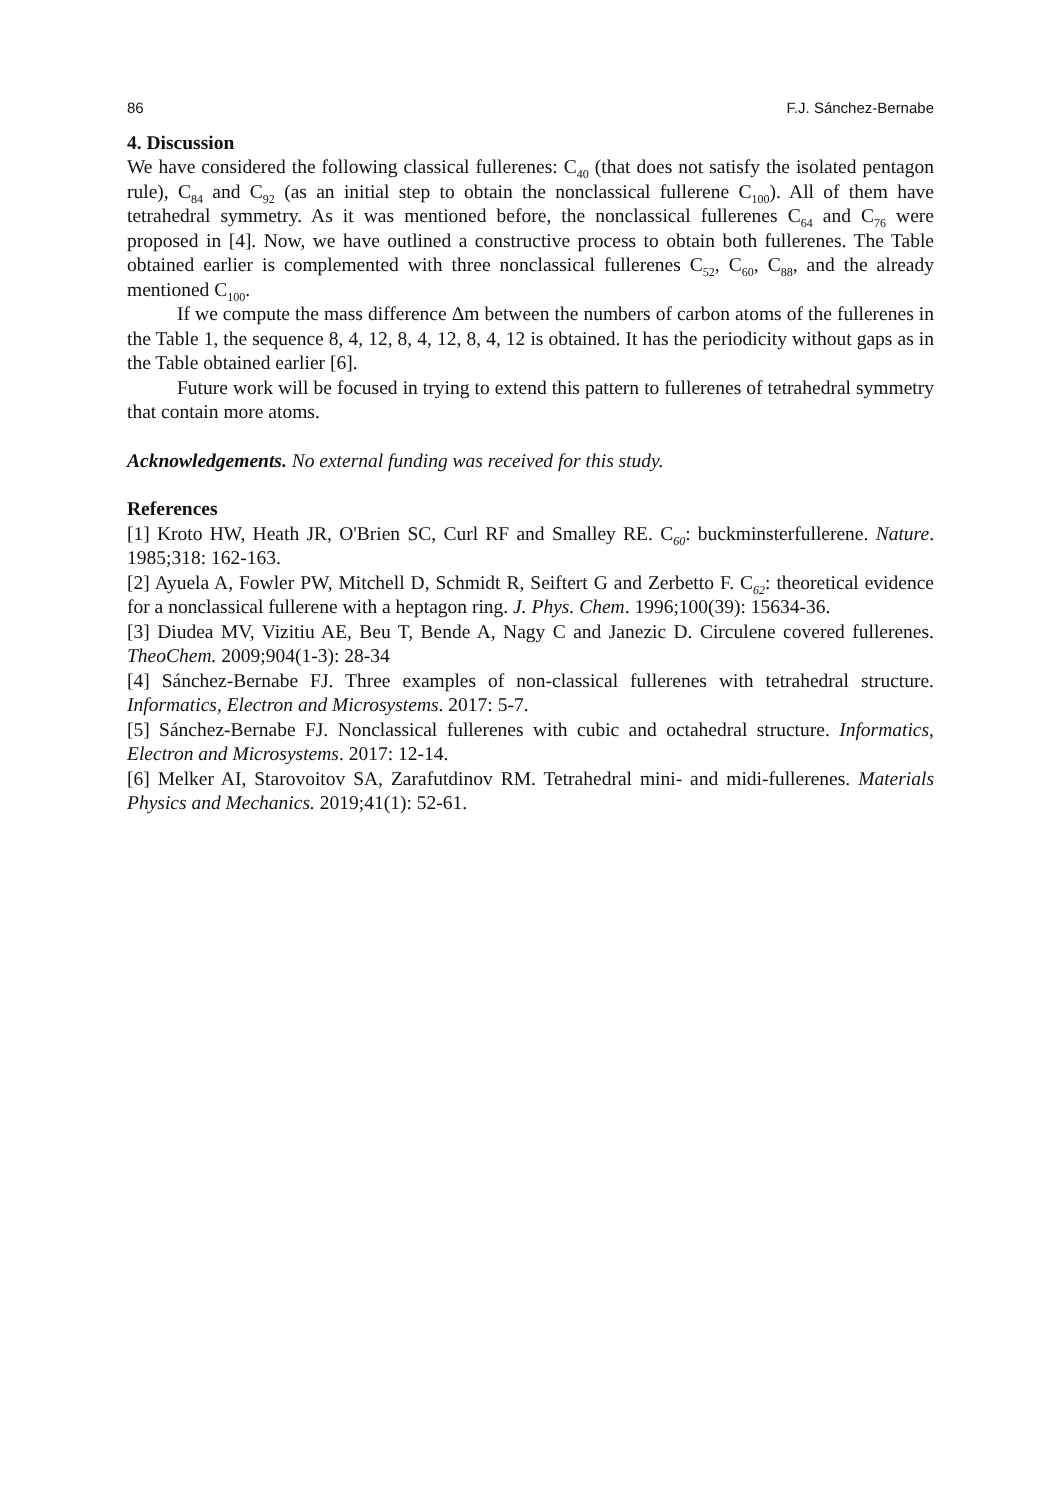86 F.J. Sánchez-Bernabe
4. Discussion
We have considered the following classical fullerenes: C<sub>40</sub> (that does not satisfy the isolated pentagon rule), C<sub>84</sub> and C<sub>92</sub> (as an initial step to obtain the nonclassical fullerene C<sub>100</sub>). All of them have tetrahedral symmetry. As it was mentioned before, the nonclassical fullerenes C<sub>64</sub> and C<sub>76</sub> were proposed in [4]. Now, we have outlined a constructive process to obtain both fullerenes. The Table obtained earlier is complemented with three nonclassical fullerenes C<sub>52</sub>, C<sub>60</sub>, C<sub>88</sub>, and the already mentioned C<sub>100</sub>.
If we compute the mass difference Δm between the numbers of carbon atoms of the fullerenes in the Table 1, the sequence 8, 4, 12, 8, 4, 12, 8, 4, 12 is obtained. It has the periodicity without gaps as in the Table obtained earlier [6].
Future work will be focused in trying to extend this pattern to fullerenes of tetrahedral symmetry that contain more atoms.
Acknowledgements. No external funding was received for this study.
References
[1] Kroto HW, Heath JR, O'Brien SC, Curl RF and Smalley RE. C<sub>60</sub>: buckminsterfullerene. Nature. 1985;318: 162-163.
[2] Ayuela A, Fowler PW, Mitchell D, Schmidt R, Seiftert G and Zerbetto F. C<sub>62</sub>: theoretical evidence for a nonclassical fullerene with a heptagon ring. J. Phys. Chem. 1996;100(39): 15634-36.
[3] Diudea MV, Vizitiu AE, Beu T, Bende A, Nagy C and Janezic D. Circulene covered fullerenes. TheoChem. 2009;904(1-3): 28-34
[4] Sánchez-Bernabe FJ. Three examples of non-classical fullerenes with tetrahedral structure. Informatics, Electron and Microsystems. 2017: 5-7.
[5] Sánchez-Bernabe FJ. Nonclassical fullerenes with cubic and octahedral structure. Informatics, Electron and Microsystems. 2017: 12-14.
[6] Melker AI, Starovoitov SA, Zarafutdinov RM. Tetrahedral mini- and midi-fullerenes. Materials Physics and Mechanics. 2019;41(1): 52-61.